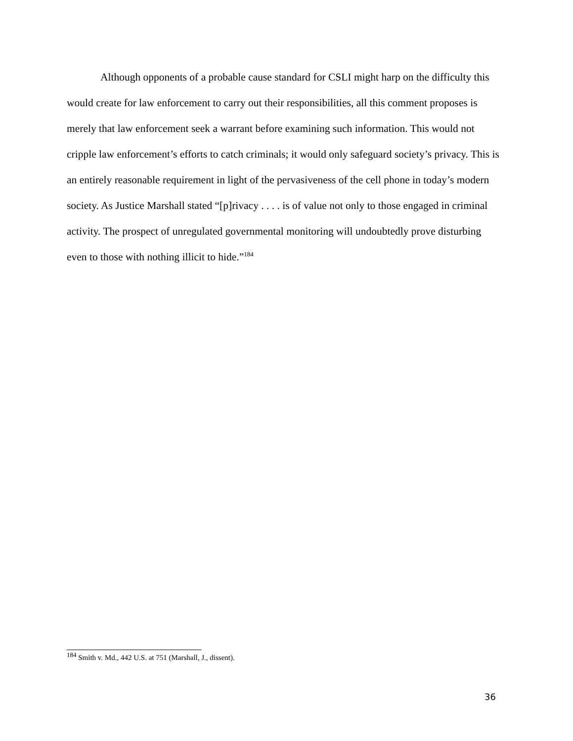Although opponents of a probable cause standard for CSLI might harp on the difficulty this would create for law enforcement to carry out their responsibilities, all this comment proposes is merely that law enforcement seek a warrant before examining such information. This would not cripple law enforcement’s efforts to catch criminals; it would only safeguard society’s privacy. This is an entirely reasonable requirement in light of the pervasiveness of the cell phone in today’s modern society. As Justice Marshall stated “[p]rivacy . . . . is of value not only to those engaged in criminal activity. The prospect of unregulated governmental monitoring will undoubtedly prove disturbing even to those with nothing illicit to hide.”<sup>184</sup>
<sup>184</sup> Smith v. Md., 442 U.S. at 751 (Marshall, J., dissent).
36